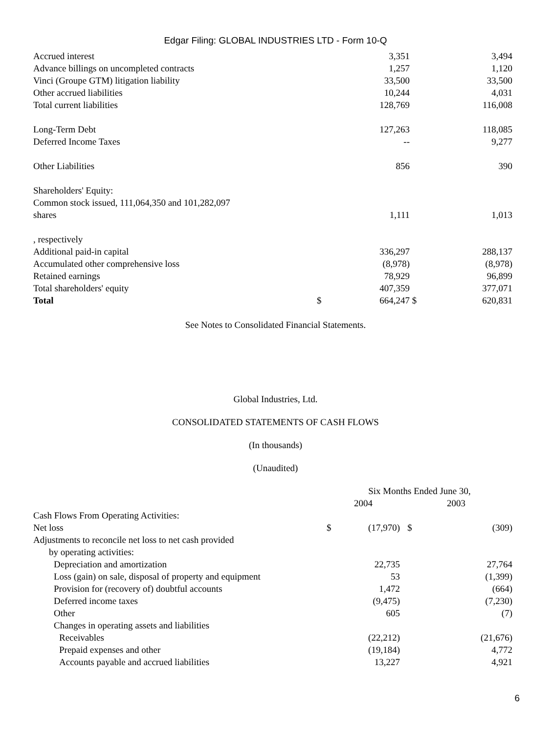Edgar Filing: GLOBAL INDUSTRIES LTD - Form 10-Q
| Accrued interest | | 3,351 | | 3,494 |
| Advance billings on uncompleted contracts | | 1,257 | | 1,120 |
| Vinci (Groupe GTM) litigation liability | | 33,500 | | 33,500 |
| Other accrued liabilities | | 10,244 | | 4,031 |
| Total current liabilities | | 128,769 | | 116,008 |
| Long-Term Debt | | 127,263 | | 118,085 |
| Deferred Income Taxes | | -- | | 9,277 |
| Other Liabilities | | 856 | | 390 |
| Shareholders' Equity: | | | | |
| Common stock issued, 111,064,350 and 101,282,097 | | | | |
| shares | | 1,111 | | 1,013 |
| , respectively | | | | |
| Additional paid-in capital | | 336,297 | | 288,137 |
| Accumulated other comprehensive loss | | (8,978) | | (8,978) |
| Retained earnings | | 78,929 | | 96,899 |
| Total shareholders' equity | | 407,359 | | 377,071 |
| Total | $ | 664,247 | $ | 620,831 |
See Notes to Consolidated Financial Statements.
Global Industries, Ltd.
CONSOLIDATED STATEMENTS OF CASH FLOWS
(In thousands)
(Unaudited)
| | Six Months Ended June 30, | | | |
| | 2004 | | 2003 | |
| Cash Flows From Operating Activities: | | | | |
| Net loss | $ | (17,970) | $ | (309) |
| Adjustments to reconcile net loss to net cash provided | | | | |
| by operating activities: | | | | |
| Depreciation and amortization | | 22,735 | | 27,764 |
| Loss (gain) on sale, disposal of property and equipment | | 53 | | (1,399) |
| Provision for (recovery of) doubtful accounts | | 1,472 | | (664) |
| Deferred income taxes | | (9,475) | | (7,230) |
| Other | | 605 | | (7) |
| Changes in operating assets and liabilities | | | | |
| Receivables | | (22,212) | | (21,676) |
| Prepaid expenses and other | | (19,184) | | 4,772 |
| Accounts payable and accrued liabilities | | 13,227 | | 4,921 |
6